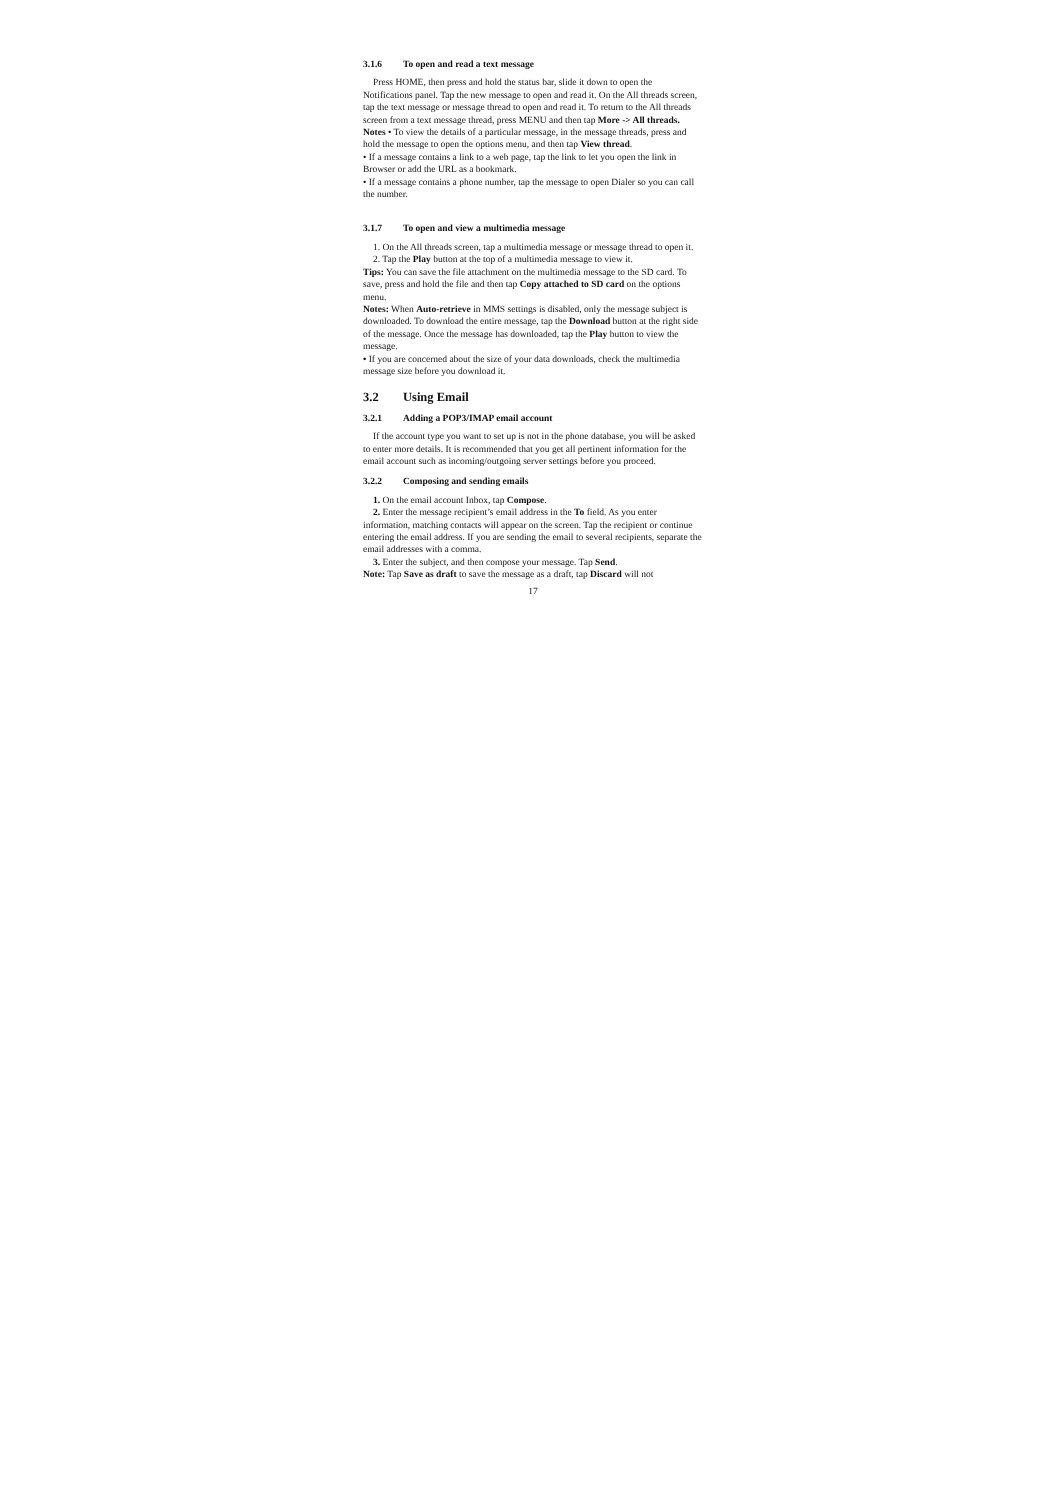3.1.6 To open and read a text message
Press HOME, then press and hold the status bar, slide it down to open the Notifications panel. Tap the new message to open and read it. On the All threads screen, tap the text message or message thread to open and read it. To return to the All threads screen from a text message thread, press MENU and then tap More -> All threads.
Notes • To view the details of a particular message, in the message threads, press and hold the message to open the options menu, and then tap View thread.
• If a message contains a link to a web page, tap the link to let you open the link in Browser or add the URL as a bookmark.
• If a message contains a phone number, tap the message to open Dialer so you can call the number.
3.1.7 To open and view a multimedia message
1. On the All threads screen, tap a multimedia message or message thread to open it.
2. Tap the Play button at the top of a multimedia message to view it.
Tips: You can save the file attachment on the multimedia message to the SD card. To save, press and hold the file and then tap Copy attached to SD card on the options menu.
Notes: When Auto-retrieve in MMS settings is disabled, only the message subject is downloaded. To download the entire message, tap the Download button at the right side of the message. Once the message has downloaded, tap the Play button to view the message.
• If you are concerned about the size of your data downloads, check the multimedia message size before you download it.
3.2 Using Email
3.2.1 Adding a POP3/IMAP email account
If the account type you want to set up is not in the phone database, you will be asked to enter more details. It is recommended that you get all pertinent information for the email account such as incoming/outgoing server settings before you proceed.
3.2.2 Composing and sending emails
1. On the email account Inbox, tap Compose.
2. Enter the message recipient’s email address in the To field. As you enter information, matching contacts will appear on the screen. Tap the recipient or continue entering the email address. If you are sending the email to several recipients, separate the email addresses with a comma.
3. Enter the subject, and then compose your message. Tap Send.
Note: Tap Save as draft to save the message as a draft, tap Discard will not
17